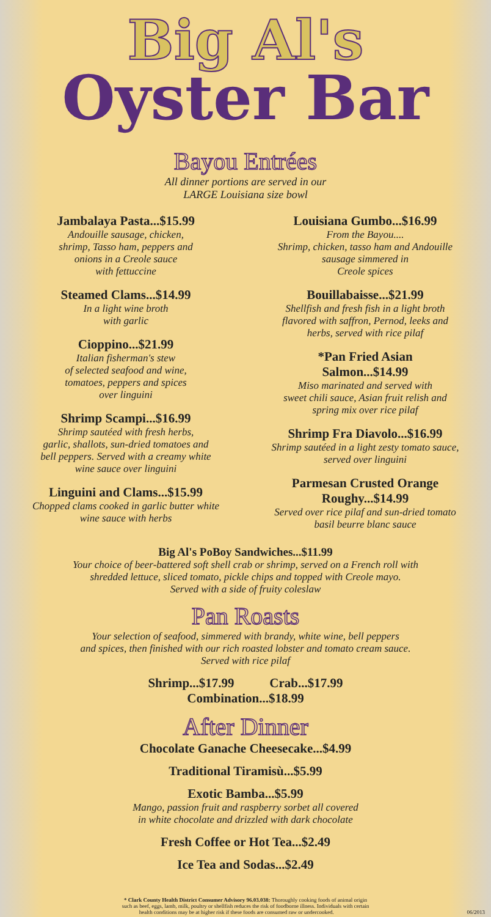Big Al's
Oyster Bar
Bayou Entrées
All dinner portions are served in our
LARGE Louisiana size bowl
Jambalaya Pasta...$15.99
Andouille sausage, chicken,
shrimp, Tasso ham, peppers and
onions in a Creole sauce
with fettuccine
Steamed Clams...$14.99
In a light wine broth
with garlic
Cioppino...$21.99
Italian fisherman's stew
of selected seafood and wine,
tomatoes, peppers and spices
over linguini
Shrimp Scampi...$16.99
Shrimp sautéed with fresh herbs,
garlic, shallots, sun-dried tomatoes and
bell peppers. Served with a creamy white
wine sauce over linguini
Linguini and Clams...$15.99
Chopped clams cooked in garlic butter white
wine sauce with herbs
Louisiana Gumbo...$16.99
From the Bayou....
Shrimp, chicken, tasso ham and Andouille
sausage simmered in
Creole spices
Bouillabaisse...$21.99
Shellfish and fresh fish in a light broth
flavored with saffron, Pernod, leeks and
herbs, served with rice pilaf
*Pan Fried Asian
Salmon...$14.99
Miso marinated and served with
sweet chili sauce, Asian fruit relish and
spring mix over rice pilaf
Shrimp Fra Diavolo...$16.99
Shrimp sautéed in a light zesty tomato sauce,
served over linguini
Parmesan Crusted Orange
Roughy...$14.99
Served over rice pilaf and sun-dried tomato
basil beurre blanc sauce
Big Al's PoBoy Sandwiches...$11.99
Your choice of beer-battered soft shell crab or shrimp, served on a French roll with
shredded lettuce, sliced tomato, pickle chips and topped with Creole mayo.
Served with a side of fruity coleslaw
Pan Roasts
Your selection of seafood, simmered with brandy, white wine, bell peppers
and spices, then finished with our rich roasted lobster and tomato cream sauce.
Served with rice pilaf
Shrimp...$17.99 Crab...$17.99
Combination...$18.99
After Dinner
Chocolate Ganache Cheesecake...$4.99
Traditional Tiramisù...$5.99
Exotic Bamba...$5.99
Mango, passion fruit and raspberry sorbet all covered
in white chocolate and drizzled with dark chocolate
Fresh Coffee or Hot Tea...$2.49
Ice Tea and Sodas...$2.49
* Clark County Health District Consumer Advisory 96.03.038: Thoroughly cooking foods of animal origin
such as beef, eggs, lamb, milk, poultry or shellfish reduces the risk of foodborne illness. Individuals with certain
health conditions may be at higher risk if these foods are consumed raw or undercooked. 06/2013